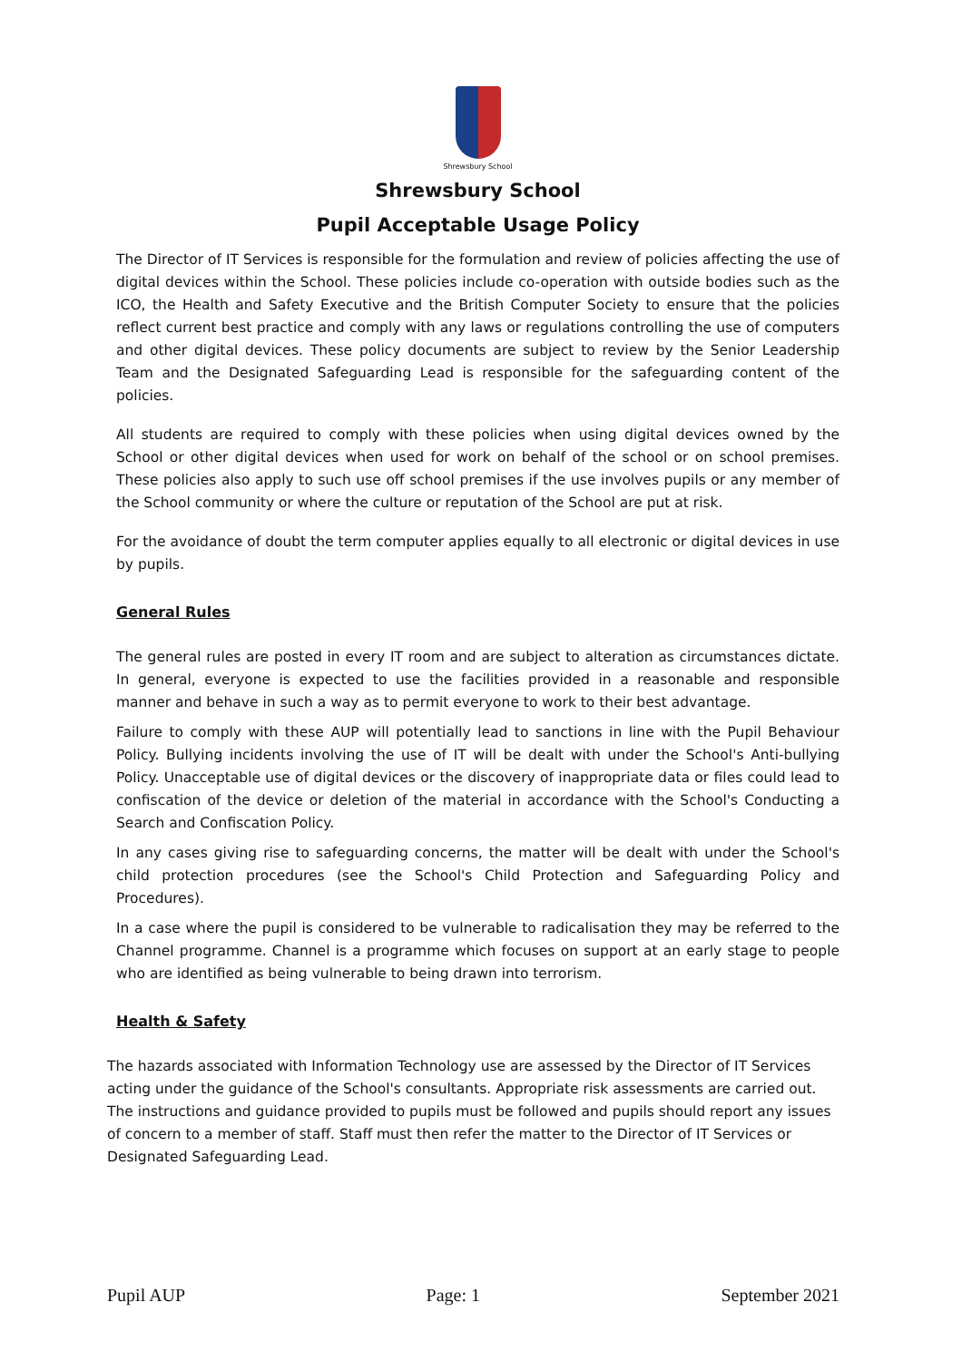Shrewsbury School
Shrewsbury School
Pupil Acceptable Usage Policy
The Director of IT Services is responsible for the formulation and review of policies affecting the use of digital devices within the School. These policies include co-operation with outside bodies such as the ICO, the Health and Safety Executive and the British Computer Society to ensure that the policies reflect current best practice and comply with any laws or regulations controlling the use of computers and other digital devices. These policy documents are subject to review by the Senior Leadership Team and the Designated Safeguarding Lead is responsible for the safeguarding content of the policies.
All students are required to comply with these policies when using digital devices owned by the School or other digital devices when used for work on behalf of the school or on school premises. These policies also apply to such use off school premises if the use involves pupils or any member of the School community or where the culture or reputation of the School are put at risk.
For the avoidance of doubt the term computer applies equally to all electronic or digital devices in use by pupils.
General Rules
The general rules are posted in every IT room and are subject to alteration as circumstances dictate. In general, everyone is expected to use the facilities provided in a reasonable and responsible manner and behave in such a way as to permit everyone to work to their best advantage.
Failure to comply with these AUP will potentially lead to sanctions in line with the Pupil Behaviour Policy. Bullying incidents involving the use of IT will be dealt with under the School's Anti-bullying Policy. Unacceptable use of digital devices or the discovery of inappropriate data or files could lead to confiscation of the device or deletion of the material in accordance with the School's Conducting a Search and Confiscation Policy.
In any cases giving rise to safeguarding concerns, the matter will be dealt with under the School's child protection procedures (see the School's Child Protection and Safeguarding Policy and Procedures).
In a case where the pupil is considered to be vulnerable to radicalisation they may be referred to the Channel programme. Channel is a programme which focuses on support at an early stage to people who are identified as being vulnerable to being drawn into terrorism.
Health & Safety
The hazards associated with Information Technology use are assessed by the Director of IT Services acting under the guidance of the School's consultants. Appropriate risk assessments are carried out. The instructions and guidance provided to pupils must be followed and pupils should report any issues of concern to a member of staff. Staff must then refer the matter to the Director of IT Services or Designated Safeguarding Lead.
Pupil AUP Page: 1 September 2021